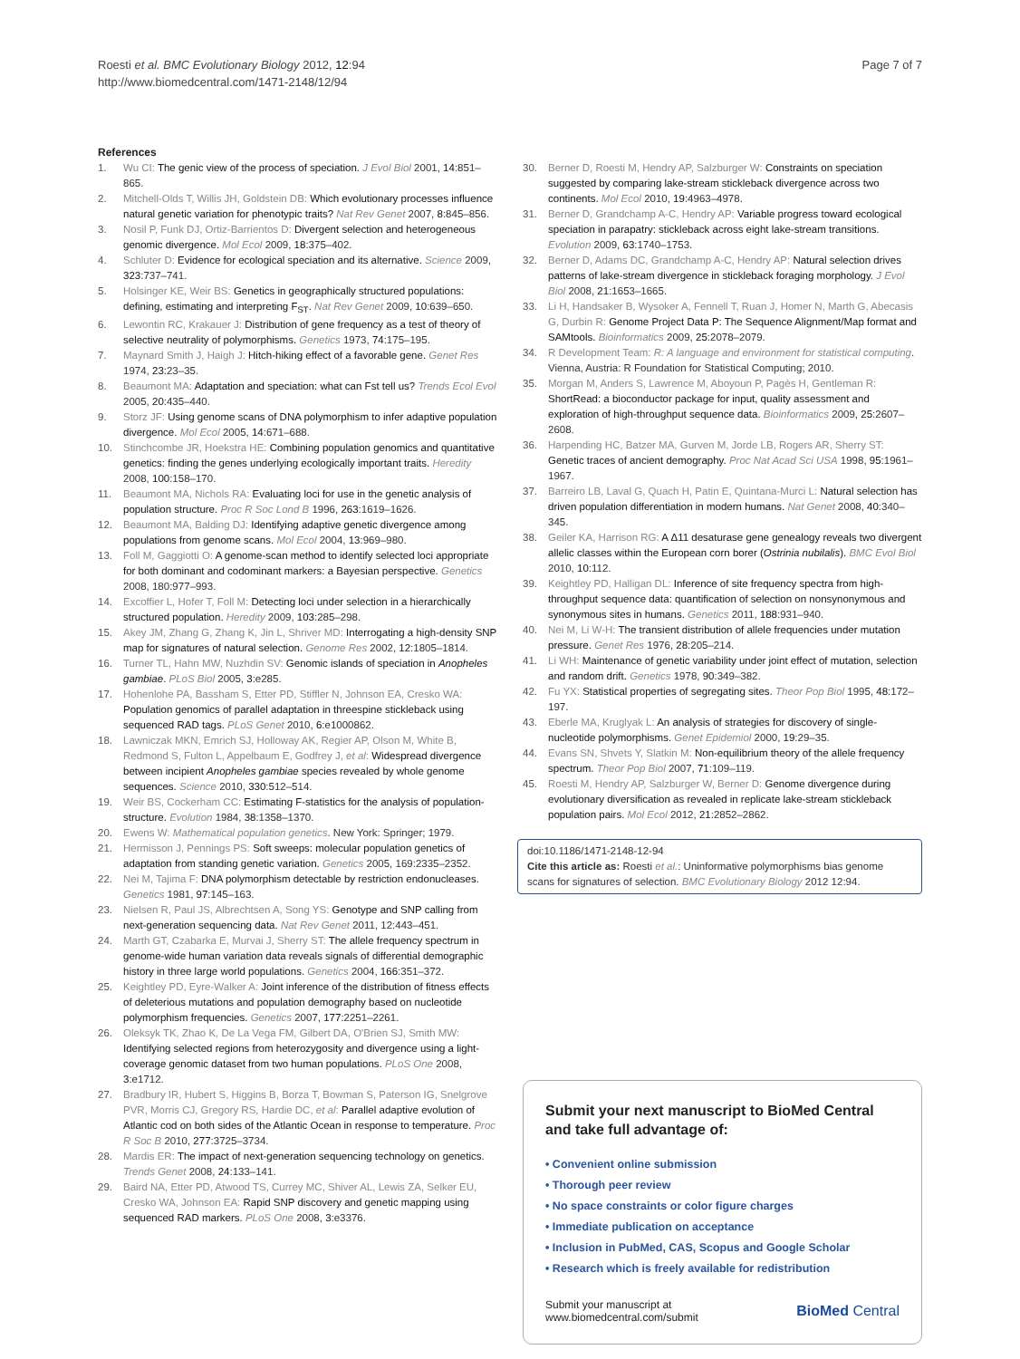Roesti et al. BMC Evolutionary Biology 2012, 12:94
http://www.biomedcentral.com/1471-2148/12/94
Page 7 of 7
References
1. Wu CI: The genic view of the process of speciation. J Evol Biol 2001, 14:851–865.
2. Mitchell-Olds T, Willis JH, Goldstein DB: Which evolutionary processes influence natural genetic variation for phenotypic traits? Nat Rev Genet 2007, 8:845–856.
3. Nosil P, Funk DJ, Ortiz-Barrientos D: Divergent selection and heterogeneous genomic divergence. Mol Ecol 2009, 18:375–402.
4. Schluter D: Evidence for ecological speciation and its alternative. Science 2009, 323:737–741.
5. Holsinger KE, Weir BS: Genetics in geographically structured populations: defining, estimating and interpreting F<sub>ST</sub>. Nat Rev Genet 2009, 10:639–650.
6. Lewontin RC, Krakauer J: Distribution of gene frequency as a test of theory of selective neutrality of polymorphisms. Genetics 1973, 74:175–195.
7. Maynard Smith J, Haigh J: Hitch-hiking effect of a favorable gene. Genet Res 1974, 23:23–35.
8. Beaumont MA: Adaptation and speciation: what can Fst tell us? Trends Ecol Evol 2005, 20:435–440.
9. Storz JF: Using genome scans of DNA polymorphism to infer adaptive population divergence. Mol Ecol 2005, 14:671–688.
10. Stinchcombe JR, Hoekstra HE: Combining population genomics and quantitative genetics: finding the genes underlying ecologically important traits. Heredity 2008, 100:158–170.
11. Beaumont MA, Nichols RA: Evaluating loci for use in the genetic analysis of population structure. Proc R Soc Lond B 1996, 263:1619–1626.
12. Beaumont MA, Balding DJ: Identifying adaptive genetic divergence among populations from genome scans. Mol Ecol 2004, 13:969–980.
13. Foll M, Gaggiotti O: A genome-scan method to identify selected loci appropriate for both dominant and codominant markers: a Bayesian perspective. Genetics 2008, 180:977–993.
14. Excoffier L, Hofer T, Foll M: Detecting loci under selection in a hierarchically structured population. Heredity 2009, 103:285–298.
15. Akey JM, Zhang G, Zhang K, Jin L, Shriver MD: Interrogating a high-density SNP map for signatures of natural selection. Genome Res 2002, 12:1805–1814.
16. Turner TL, Hahn MW, Nuzhdin SV: Genomic islands of speciation in Anopheles gambiae. PLoS Biol 2005, 3:e285.
17. Hohenlohe PA, Bassham S, Etter PD, Stiffler N, Johnson EA, Cresko WA: Population genomics of parallel adaptation in threespine stickleback using sequenced RAD tags. PLoS Genet 2010, 6:e1000862.
18. Lawniczak MKN, Emrich SJ, Holloway AK, Regier AP, Olson M, White B, Redmond S, Fulton L, Appelbaum E, Godfrey J, et al: Widespread divergence between incipient Anopheles gambiae species revealed by whole genome sequences. Science 2010, 330:512–514.
19. Weir BS, Cockerham CC: Estimating F-statistics for the analysis of population-structure. Evolution 1984, 38:1358–1370.
20. Ewens W: Mathematical population genetics. New York: Springer; 1979.
21. Hermisson J, Pennings PS: Soft sweeps: molecular population genetics of adaptation from standing genetic variation. Genetics 2005, 169:2335–2352.
22. Nei M, Tajima F: DNA polymorphism detectable by restriction endonucleases. Genetics 1981, 97:145–163.
23. Nielsen R, Paul JS, Albrechtsen A, Song YS: Genotype and SNP calling from next-generation sequencing data. Nat Rev Genet 2011, 12:443–451.
24. Marth GT, Czabarka E, Murvai J, Sherry ST: The allele frequency spectrum in genome-wide human variation data reveals signals of differential demographic history in three large world populations. Genetics 2004, 166:351–372.
25. Keightley PD, Eyre-Walker A: Joint inference of the distribution of fitness effects of deleterious mutations and population demography based on nucleotide polymorphism frequencies. Genetics 2007, 177:2251–2261.
26. Oleksyk TK, Zhao K, De La Vega FM, Gilbert DA, O'Brien SJ, Smith MW: Identifying selected regions from heterozygosity and divergence using a light-coverage genomic dataset from two human populations. PLoS One 2008, 3:e1712.
27. Bradbury IR, Hubert S, Higgins B, Borza T, Bowman S, Paterson IG, Snelgrove PVR, Morris CJ, Gregory RS, Hardie DC, et al: Parallel adaptive evolution of Atlantic cod on both sides of the Atlantic Ocean in response to temperature. Proc R Soc B 2010, 277:3725–3734.
28. Mardis ER: The impact of next-generation sequencing technology on genetics. Trends Genet 2008, 24:133–141.
29. Baird NA, Etter PD, Atwood TS, Currey MC, Shiver AL, Lewis ZA, Selker EU, Cresko WA, Johnson EA: Rapid SNP discovery and genetic mapping using sequenced RAD markers. PLoS One 2008, 3:e3376.
30. Berner D, Roesti M, Hendry AP, Salzburger W: Constraints on speciation suggested by comparing lake-stream stickleback divergence across two continents. Mol Ecol 2010, 19:4963–4978.
31. Berner D, Grandchamp A-C, Hendry AP: Variable progress toward ecological speciation in parapatry: stickleback across eight lake-stream transitions. Evolution 2009, 63:1740–1753.
32. Berner D, Adams DC, Grandchamp A-C, Hendry AP: Natural selection drives patterns of lake-stream divergence in stickleback foraging morphology. J Evol Biol 2008, 21:1653–1665.
33. Li H, Handsaker B, Wysoker A, Fennell T, Ruan J, Homer N, Marth G, Abecasis G, Durbin R: Genome Project Data P: The Sequence Alignment/Map format and SAMtools. Bioinformatics 2009, 25:2078–2079.
34. R Development Team: R: A language and environment for statistical computing. Vienna, Austria: R Foundation for Statistical Computing; 2010.
35. Morgan M, Anders S, Lawrence M, Aboyoun P, Pagès H, Gentleman R: ShortRead: a bioconductor package for input, quality assessment and exploration of high-throughput sequence data. Bioinformatics 2009, 25:2607–2608.
36. Harpending HC, Batzer MA, Gurven M, Jorde LB, Rogers AR, Sherry ST: Genetic traces of ancient demography. Proc Nat Acad Sci USA 1998, 95:1961–1967.
37. Barreiro LB, Laval G, Quach H, Patin E, Quintana-Murci L: Natural selection has driven population differentiation in modern humans. Nat Genet 2008, 40:340–345.
38. Geiler KA, Harrison RG: A Δ11 desaturase gene genealogy reveals two divergent allelic classes within the European corn borer (Ostrinia nubilalis). BMC Evol Biol 2010, 10:112.
39. Keightley PD, Halligan DL: Inference of site frequency spectra from high-throughput sequence data: quantification of selection on nonsynonymous and synonymous sites in humans. Genetics 2011, 188:931–940.
40. Nei M, Li W-H: The transient distribution of allele frequencies under mutation pressure. Genet Res 1976, 28:205–214.
41. Li WH: Maintenance of genetic variability under joint effect of mutation, selection and random drift. Genetics 1978, 90:349–382.
42. Fu YX: Statistical properties of segregating sites. Theor Pop Biol 1995, 48:172–197.
43. Eberle MA, Kruglyak L: An analysis of strategies for discovery of single-nucleotide polymorphisms. Genet Epidemiol 2000, 19:29–35.
44. Evans SN, Shvets Y, Slatkin M: Non-equilibrium theory of the allele frequency spectrum. Theor Pop Biol 2007, 71:109–119.
45. Roesti M, Hendry AP, Salzburger W, Berner D: Genome divergence during evolutionary diversification as revealed in replicate lake-stream stickleback population pairs. Mol Ecol 2012, 21:2852–2862.
doi:10.1186/1471-2148-12-94
Cite this article as: Roesti et al.: Uninformative polymorphisms bias genome scans for signatures of selection. BMC Evolutionary Biology 2012 12:94.
Submit your next manuscript to BioMed Central and take full advantage of:
• Convenient online submission
• Thorough peer review
• No space constraints or color figure charges
• Immediate publication on acceptance
• Inclusion in PubMed, CAS, Scopus and Google Scholar
• Research which is freely available for redistribution
Submit your manuscript at
www.biomedcentral.com/submit
BioMed Central